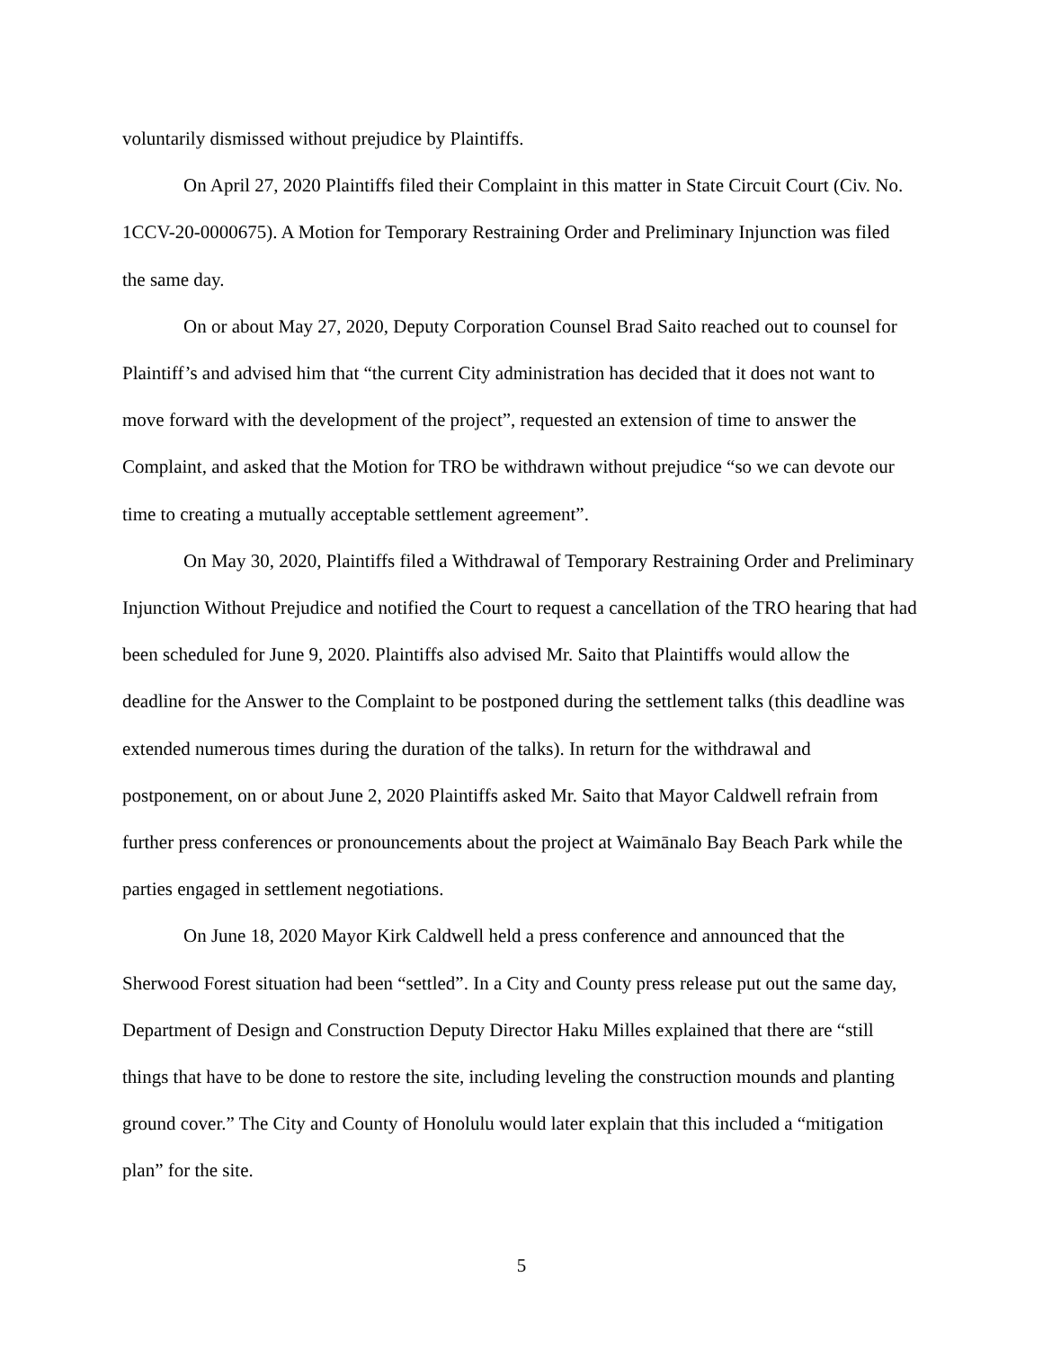voluntarily dismissed without prejudice by Plaintiffs.
On April 27, 2020 Plaintiffs filed their Complaint in this matter in State Circuit Court (Civ. No. 1CCV-20-0000675). A Motion for Temporary Restraining Order and Preliminary Injunction was filed the same day.
On or about May 27, 2020, Deputy Corporation Counsel Brad Saito reached out to counsel for Plaintiff’s and advised him that “the current City administration has decided that it does not want to move forward with the development of the project”, requested an extension of time to answer the Complaint, and asked that the Motion for TRO be withdrawn without prejudice “so we can devote our time to creating a mutually acceptable settlement agreement”.
On May 30, 2020, Plaintiffs filed a Withdrawal of Temporary Restraining Order and Preliminary Injunction Without Prejudice and notified the Court to request a cancellation of the TRO hearing that had been scheduled for June 9, 2020. Plaintiffs also advised Mr. Saito that Plaintiffs would allow the deadline for the Answer to the Complaint to be postponed during the settlement talks (this deadline was extended numerous times during the duration of the talks). In return for the withdrawal and postponement, on or about June 2, 2020 Plaintiffs asked Mr. Saito that Mayor Caldwell refrain from further press conferences or pronouncements about the project at Waimānalo Bay Beach Park while the parties engaged in settlement negotiations.
On June 18, 2020 Mayor Kirk Caldwell held a press conference and announced that the Sherwood Forest situation had been “settled”. In a City and County press release put out the same day, Department of Design and Construction Deputy Director Haku Milles explained that there are “still things that have to be done to restore the site, including leveling the construction mounds and planting ground cover.” The City and County of Honolulu would later explain that this included a “mitigation plan” for the site.
5